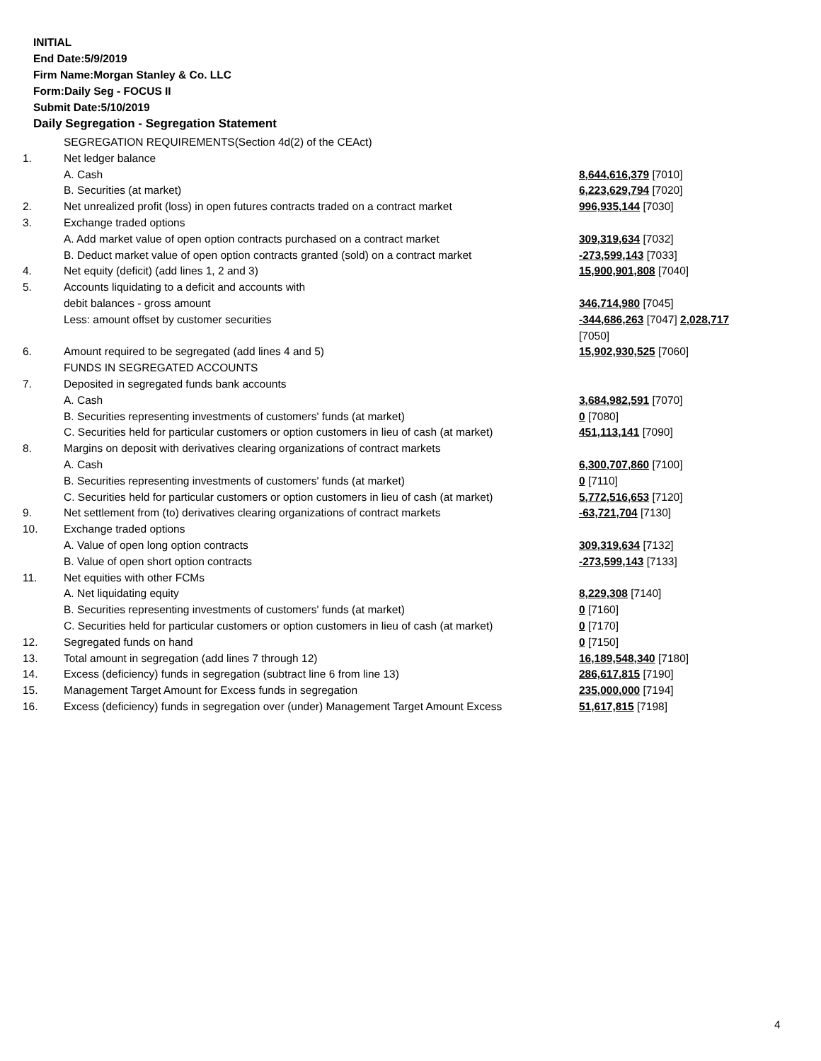INITIAL
End Date:5/9/2019
Firm Name:Morgan Stanley & Co. LLC
Form:Daily Seg - FOCUS II
Submit Date:5/10/2019
Daily Segregation - Segregation Statement
| | SEGREGATION REQUIREMENTS(Section 4d(2) of the CEAct) | |
| 1. | Net ledger balance | |
| | A. Cash | 8,644,616,379 [7010] |
| | B. Securities (at market) | 6,223,629,794 [7020] |
| 2. | Net unrealized profit (loss) in open futures contracts traded on a contract market | 996,935,144 [7030] |
| 3. | Exchange traded options | |
| | A. Add market value of open option contracts purchased on a contract market | 309,319,634 [7032] |
| | B. Deduct market value of open option contracts granted (sold) on a contract market | -273,599,143 [7033] |
| 4. | Net equity (deficit) (add lines 1, 2 and 3) | 15,900,901,808 [7040] |
| 5. | Accounts liquidating to a deficit and accounts with | |
| | debit balances - gross amount | 346,714,980 [7045] |
| | Less: amount offset by customer securities | -344,686,263 [7047] 2,028,717 [7050] |
| 6. | Amount required to be segregated (add lines 4 and 5) | 15,902,930,525 [7060] |
| | FUNDS IN SEGREGATED ACCOUNTS | |
| 7. | Deposited in segregated funds bank accounts | |
| | A. Cash | 3,684,982,591 [7070] |
| | B. Securities representing investments of customers' funds (at market) | 0 [7080] |
| | C. Securities held for particular customers or option customers in lieu of cash (at market) | 451,113,141 [7090] |
| 8. | Margins on deposit with derivatives clearing organizations of contract markets | |
| | A. Cash | 6,300,707,860 [7100] |
| | B. Securities representing investments of customers' funds (at market) | 0 [7110] |
| | C. Securities held for particular customers or option customers in lieu of cash (at market) | 5,772,516,653 [7120] |
| 9. | Net settlement from (to) derivatives clearing organizations of contract markets | -63,721,704 [7130] |
| 10. | Exchange traded options | |
| | A. Value of open long option contracts | 309,319,634 [7132] |
| | B. Value of open short option contracts | -273,599,143 [7133] |
| 11. | Net equities with other FCMs | |
| | A. Net liquidating equity | 8,229,308 [7140] |
| | B. Securities representing investments of customers' funds (at market) | 0 [7160] |
| | C. Securities held for particular customers or option customers in lieu of cash (at market) | 0 [7170] |
| 12. | Segregated funds on hand | 0 [7150] |
| 13. | Total amount in segregation (add lines 7 through 12) | 16,189,548,340 [7180] |
| 14. | Excess (deficiency) funds in segregation (subtract line 6 from line 13) | 286,617,815 [7190] |
| 15. | Management Target Amount for Excess funds in segregation | 235,000,000 [7194] |
| 16. | Excess (deficiency) funds in segregation over (under) Management Target Amount Excess | 51,617,815 [7198] |
4